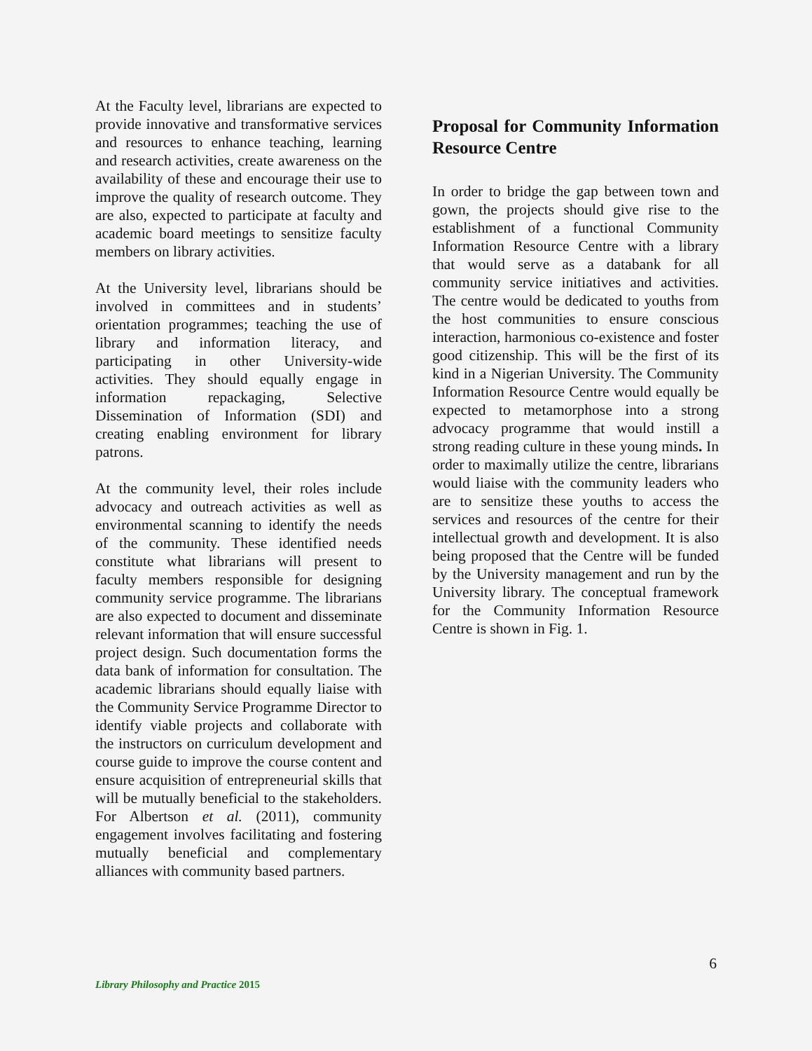At the Faculty level, librarians are expected to provide innovative and transformative services and resources to enhance teaching, learning and research activities, create awareness on the availability of these and encourage their use to improve the quality of research outcome. They are also, expected to participate at faculty and academic board meetings to sensitize faculty members on library activities.
At the University level, librarians should be involved in committees and in students’ orientation programmes; teaching the use of library and information literacy, and participating in other University-wide activities. They should equally engage in information repackaging, Selective Dissemination of Information (SDI) and creating enabling environment for library patrons.
At the community level, their roles include advocacy and outreach activities as well as environmental scanning to identify the needs of the community. These identified needs constitute what librarians will present to faculty members responsible for designing community service programme. The librarians are also expected to document and disseminate relevant information that will ensure successful project design. Such documentation forms the data bank of information for consultation. The academic librarians should equally liaise with the Community Service Programme Director to identify viable projects and collaborate with the instructors on curriculum development and course guide to improve the course content and ensure acquisition of entrepreneurial skills that will be mutually beneficial to the stakeholders. For Albertson et al. (2011), community engagement involves facilitating and fostering mutually beneficial and complementary alliances with community based partners.
Proposal for Community Information Resource Centre
In order to bridge the gap between town and gown, the projects should give rise to the establishment of a functional Community Information Resource Centre with a library that would serve as a databank for all community service initiatives and activities. The centre would be dedicated to youths from the host communities to ensure conscious interaction, harmonious co-existence and foster good citizenship. This will be the first of its kind in a Nigerian University. The Community Information Resource Centre would equally be expected to metamorphose into a strong advocacy programme that would instill a strong reading culture in these young minds. In order to maximally utilize the centre, librarians would liaise with the community leaders who are to sensitize these youths to access the services and resources of the centre for their intellectual growth and development. It is also being proposed that the Centre will be funded by the University management and run by the University library. The conceptual framework for the Community Information Resource Centre is shown in Fig. 1.
6
Library Philosophy and Practice 2015